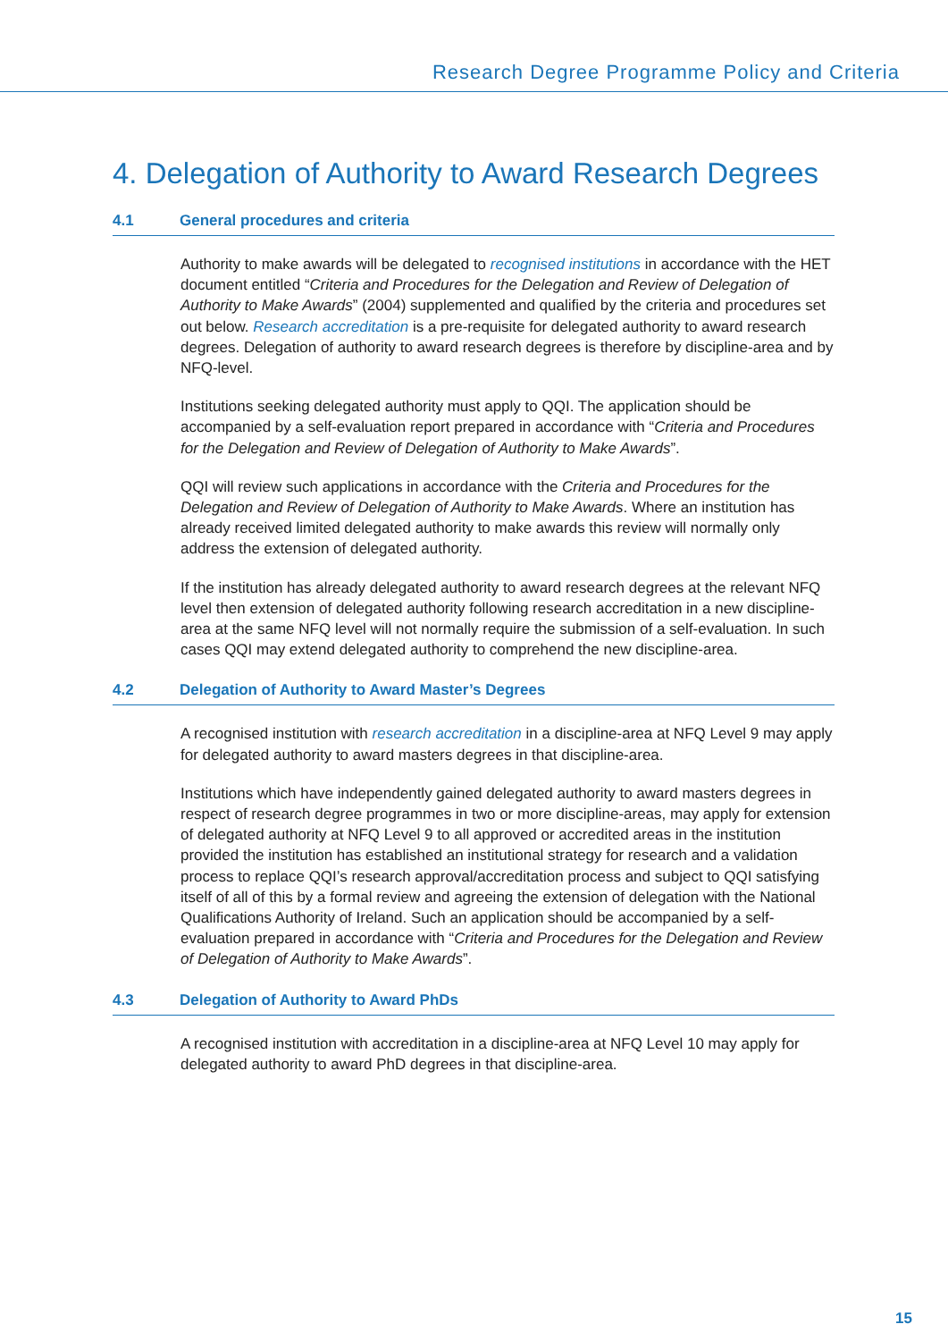Research Degree Programme Policy and Criteria
4. Delegation of Authority to Award Research Degrees
4.1 General procedures and criteria
Authority to make awards will be delegated to recognised institutions in accordance with the HET document entitled “Criteria and Procedures for the Delegation and Review of Delegation of Authority to Make Awards” (2004) supplemented and qualified by the criteria and procedures set out below. Research accreditation is a pre-requisite for delegated authority to award research degrees. Delegation of authority to award research degrees is therefore by discipline-area and by NFQ-level.
Institutions seeking delegated authority must apply to QQI. The application should be accompanied by a self-evaluation report prepared in accordance with “Criteria and Procedures for the Delegation and Review of Delegation of Authority to Make Awards”.
QQI will review such applications in accordance with the Criteria and Procedures for the Delegation and Review of Delegation of Authority to Make Awards. Where an institution has already received limited delegated authority to make awards this review will normally only address the extension of delegated authority.
If the institution has already delegated authority to award research degrees at the relevant NFQ level then extension of delegated authority following research accreditation in a new discipline-area at the same NFQ level will not normally require the submission of a self-evaluation. In such cases QQI may extend delegated authority to comprehend the new discipline-area.
4.2 Delegation of Authority to Award Master’s Degrees
A recognised institution with research accreditation in a discipline-area at NFQ Level 9 may apply for delegated authority to award masters degrees in that discipline-area.
Institutions which have independently gained delegated authority to award masters degrees in respect of research degree programmes in two or more discipline-areas, may apply for extension of delegated authority at NFQ Level 9 to all approved or accredited areas in the institution provided the institution has established an institutional strategy for research and a validation process to replace QQI’s research approval/accreditation process and subject to QQI satisfying itself of all of this by a formal review and agreeing the extension of delegation with the National Qualifications Authority of Ireland. Such an application should be accompanied by a self-evaluation prepared in accordance with “Criteria and Procedures for the Delegation and Review of Delegation of Authority to Make Awards”.
4.3 Delegation of Authority to Award PhDs
A recognised institution with accreditation in a discipline-area at NFQ Level 10 may apply for delegated authority to award PhD degrees in that discipline-area.
15